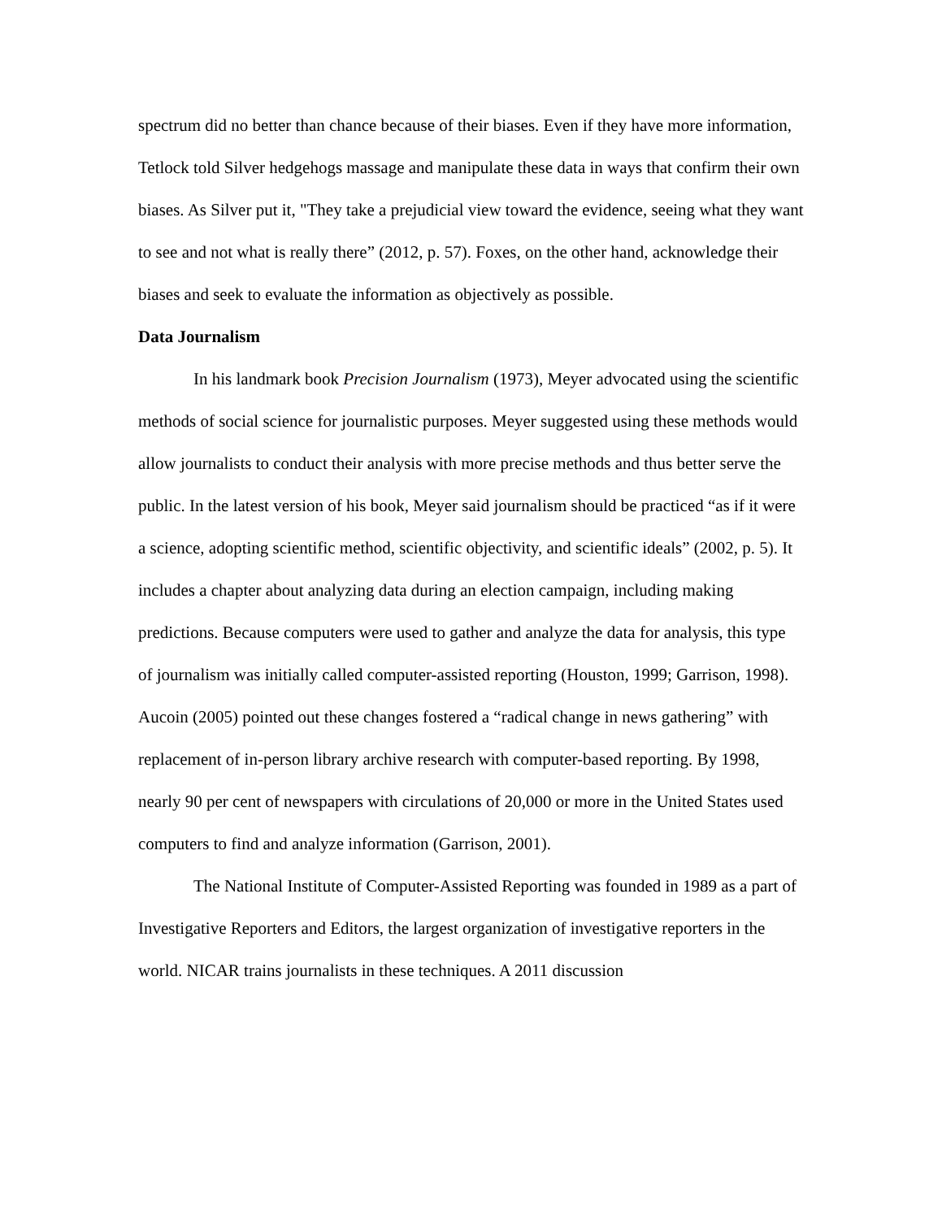spectrum did no better than chance because of their biases. Even if they have more information, Tetlock told Silver hedgehogs massage and manipulate these data in ways that confirm their own biases. As Silver put it, "They take a prejudicial view toward the evidence, seeing what they want to see and not what is really there” (2012, p. 57). Foxes, on the other hand, acknowledge their biases and seek to evaluate the information as objectively as possible.
Data Journalism
In his landmark book Precision Journalism (1973), Meyer advocated using the scientific methods of social science for journalistic purposes. Meyer suggested using these methods would allow journalists to conduct their analysis with more precise methods and thus better serve the public. In the latest version of his book, Meyer said journalism should be practiced “as if it were a science, adopting scientific method, scientific objectivity, and scientific ideals” (2002, p. 5). It includes a chapter about analyzing data during an election campaign, including making predictions. Because computers were used to gather and analyze the data for analysis, this type of journalism was initially called computer-assisted reporting (Houston, 1999; Garrison, 1998). Aucoin (2005) pointed out these changes fostered a “radical change in news gathering” with replacement of in-person library archive research with computer-based reporting. By 1998, nearly 90 per cent of newspapers with circulations of 20,000 or more in the United States used computers to find and analyze information (Garrison, 2001).
The National Institute of Computer-Assisted Reporting was founded in 1989 as a part of Investigative Reporters and Editors, the largest organization of investigative reporters in the world. NICAR trains journalists in these techniques. A 2011 discussion